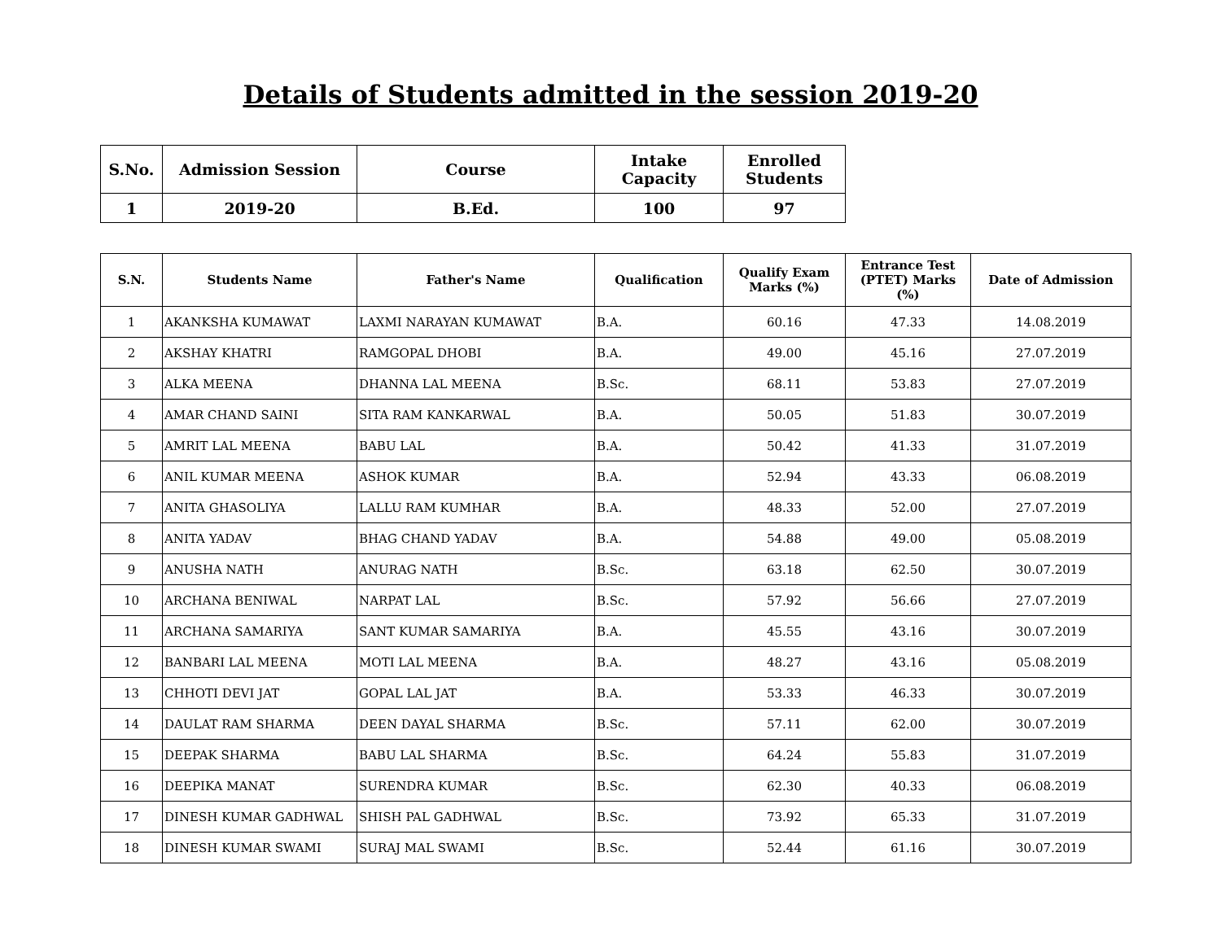Details of Students admitted in the session 2019-20
| S.No. | Admission Session | Course | Intake Capacity | Enrolled Students |
| --- | --- | --- | --- | --- |
| 1 | 2019-20 | B.Ed. | 100 | 97 |
| S.N. | Students Name | Father's Name | Qualification | Qualify Exam Marks (%) | Entrance Test (PTET) Marks (%) | Date of Admission |
| --- | --- | --- | --- | --- | --- | --- |
| 1 | AKANKSHA KUMAWAT | LAXMI NARAYAN KUMAWAT | B.A. | 60.16 | 47.33 | 14.08.2019 |
| 2 | AKSHAY KHATRI | RAMGOPAL DHOBI | B.A. | 49.00 | 45.16 | 27.07.2019 |
| 3 | ALKA MEENA | DHANNA LAL MEENA | B.Sc. | 68.11 | 53.83 | 27.07.2019 |
| 4 | AMAR CHAND SAINI | SITA RAM KANKARWAL | B.A. | 50.05 | 51.83 | 30.07.2019 |
| 5 | AMRIT LAL MEENA | BABU LAL | B.A. | 50.42 | 41.33 | 31.07.2019 |
| 6 | ANIL KUMAR MEENA | ASHOK KUMAR | B.A. | 52.94 | 43.33 | 06.08.2019 |
| 7 | ANITA GHASOLIYA | LALLU RAM KUMHAR | B.A. | 48.33 | 52.00 | 27.07.2019 |
| 8 | ANITA YADAV | BHAG CHAND YADAV | B.A. | 54.88 | 49.00 | 05.08.2019 |
| 9 | ANUSHA NATH | ANURAG NATH | B.Sc. | 63.18 | 62.50 | 30.07.2019 |
| 10 | ARCHANA BENIWAL | NARPAT LAL | B.Sc. | 57.92 | 56.66 | 27.07.2019 |
| 11 | ARCHANA SAMARIYA | SANT KUMAR SAMARIYA | B.A. | 45.55 | 43.16 | 30.07.2019 |
| 12 | BANBARI LAL MEENA | MOTI LAL MEENA | B.A. | 48.27 | 43.16 | 05.08.2019 |
| 13 | CHHOTI DEVI JAT | GOPAL LAL JAT | B.A. | 53.33 | 46.33 | 30.07.2019 |
| 14 | DAULAT RAM SHARMA | DEEN DAYAL SHARMA | B.Sc. | 57.11 | 62.00 | 30.07.2019 |
| 15 | DEEPAK SHARMA | BABU LAL SHARMA | B.Sc. | 64.24 | 55.83 | 31.07.2019 |
| 16 | DEEPIKA MANAT | SURENDRA KUMAR | B.Sc. | 62.30 | 40.33 | 06.08.2019 |
| 17 | DINESH KUMAR GADHWAL | SHISH PAL GADHWAL | B.Sc. | 73.92 | 65.33 | 31.07.2019 |
| 18 | DINESH KUMAR SWAMI | SURAJ MAL SWAMI | B.Sc. | 52.44 | 61.16 | 30.07.2019 |